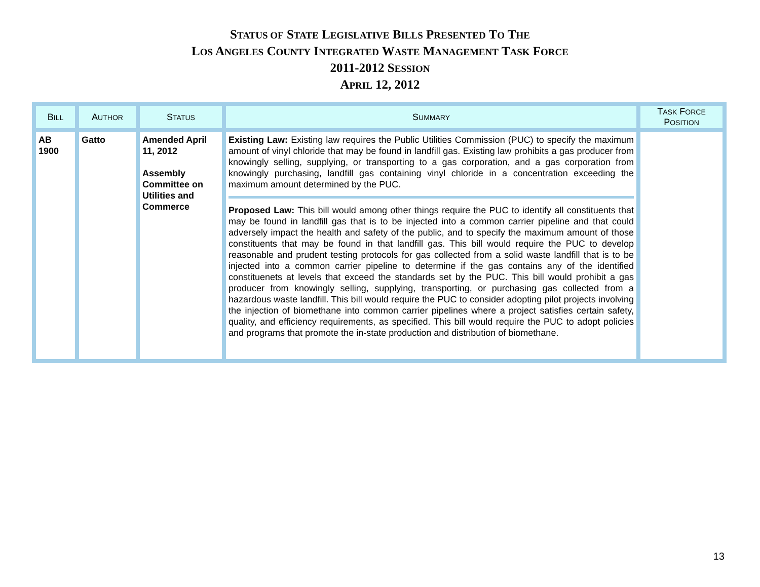STATUS OF STATE LEGISLATIVE BILLS PRESENTED TO THE
LOS ANGELES COUNTY INTEGRATED WASTE MANAGEMENT TASK FORCE
2011-2012 SESSION
APRIL 12, 2012
| B ILL | A UTHOR | S TATUS | S UMMARY | T ASK F ORCE P OSITION |
| --- | --- | --- | --- | --- |
| AB 1900 | Gatto | Amended April 11, 2012 Assembly Committee on Utilities and Commerce | Existing Law: Existing law requires the Public Utilities Commission (PUC) to specify the maximum amount of vinyl chloride that may be found in landfill gas. Existing law prohibits a gas producer from knowingly selling, supplying, or transporting to a gas corporation, and a gas corporation from knowingly purchasing, landfill gas containing vinyl chloride in a concentration exceeding the maximum amount determined by the PUC. Proposed Law: This bill would among other things require the PUC to identify all constituents that may be found in landfill gas that is to be injected into a common carrier pipeline and that could adversely impact the health and safety of the public, and to specify the maximum amount of those constituents that may be found in that landfill gas. This bill would require the PUC to develop reasonable and prudent testing protocols for gas collected from a solid waste landfill that is to be injected into a common carrier pipeline to determine if the gas contains any of the identified constituenets at levels that exceed the standards set by the PUC. This bill would prohibit a gas producer from knowingly selling, supplying, transporting, or purchasing gas collected from a hazardous waste landfill. This bill would require the PUC to consider adopting pilot projects involving the injection of biomethane into common carrier pipelines where a project satisfies certain safety, quality, and efficiency requirements, as specified. This bill would require the PUC to adopt policies and programs that promote the in-state production and distribution of biomethane. | |
13